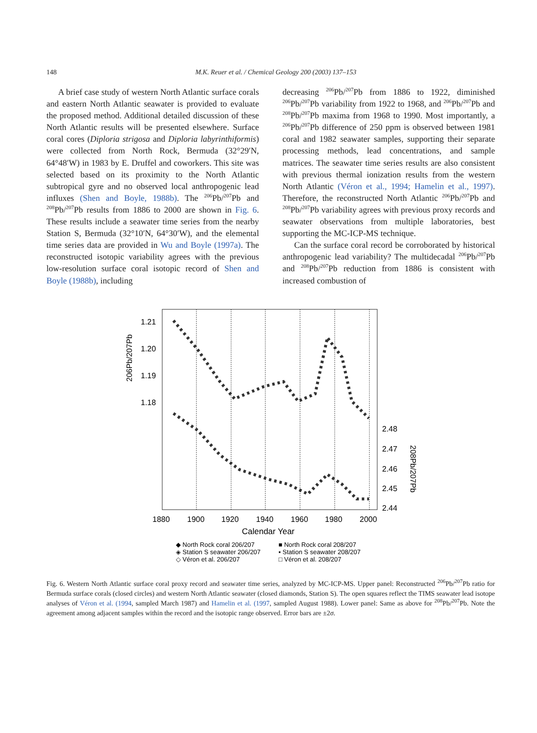148 M.K. Reuer et al. / Chemical Geology 200 (2003) 137–153
A brief case study of western North Atlantic surface corals and eastern North Atlantic seawater is provided to evaluate the proposed method. Additional detailed discussion of these North Atlantic results will be presented elsewhere. Surface coral cores (Diploria strigosa and Diploria labyrinthiformis) were collected from North Rock, Bermuda (32°29′N, 64°48′W) in 1983 by E. Druffel and coworkers. This site was selected based on its proximity to the North Atlantic subtropical gyre and no observed local anthropogenic lead influxes (Shen and Boyle, 1988b). The <sup>206</sup>Pb/<sup>207</sup>Pb and <sup>208</sup>Pb/<sup>207</sup>Pb results from 1886 to 2000 are shown in Fig. 6. These results include a seawater time series from the nearby Station S, Bermuda (32°10′N, 64°30′W), and the elemental time series data are provided in Wu and Boyle (1997a). The reconstructed isotopic variability agrees with the previous low-resolution surface coral isotopic record of Shen and Boyle (1988b), including
decreasing <sup>206</sup>Pb/<sup>207</sup>Pb from 1886 to 1922, diminished <sup>206</sup>Pb/<sup>207</sup>Pb variability from 1922 to 1968, and <sup>206</sup>Pb/<sup>207</sup>Pb and <sup>208</sup>Pb/<sup>207</sup>Pb maxima from 1968 to 1990. Most importantly, a <sup>206</sup>Pb/<sup>207</sup>Pb difference of 250 ppm is observed between 1981 coral and 1982 seawater samples, supporting their separate processing methods, lead concentrations, and sample matrices. The seawater time series results are also consistent with previous thermal ionization results from the western North Atlantic (Véron et al., 1994; Hamelin et al., 1997). Therefore, the reconstructed North Atlantic <sup>206</sup>Pb/<sup>207</sup>Pb and <sup>208</sup>Pb/<sup>207</sup>Pb variability agrees with previous proxy records and seawater observations from multiple laboratories, best supporting the MC-ICP-MS technique.
Can the surface coral record be corroborated by historical anthropogenic lead variability? The multidecadal <sup>206</sup>Pb/<sup>207</sup>Pb and <sup>208</sup>Pb/<sup>207</sup>Pb reduction from 1886 is consistent with increased combustion of
1.21
1.20
1.19
1.18
2.48
2.47
2.46
2.45
2.44
1880
1900
1920
1940
1960
1980
2000
Calendar Year
206Pb/207Pb
208Pb/207Pb
◆ North Rock coral 206/207
■ North Rock coral 208/207
◈ Station S seawater 206/207
▪ Station S seawater 208/207
◇ Véron et al. 206/207
□ Véron et al. 208/207
Fig. 6. Western North Atlantic surface coral proxy record and seawater time series, analyzed by MC-ICP-MS. Upper panel: Reconstructed <sup>206</sup>Pb/<sup>207</sup>Pb ratio for Bermuda surface corals (closed circles) and western North Atlantic seawater (closed diamonds, Station S). The open squares reflect the TIMS seawater lead isotope analyses of Véron et al. (1994, sampled March 1987) and Hamelin et al. (1997, sampled August 1988). Lower panel: Same as above for <sup>208</sup>Pb/<sup>207</sup>Pb. Note the agreement among adjacent samples within the record and the isotopic range observed. Error bars are ±2σ.